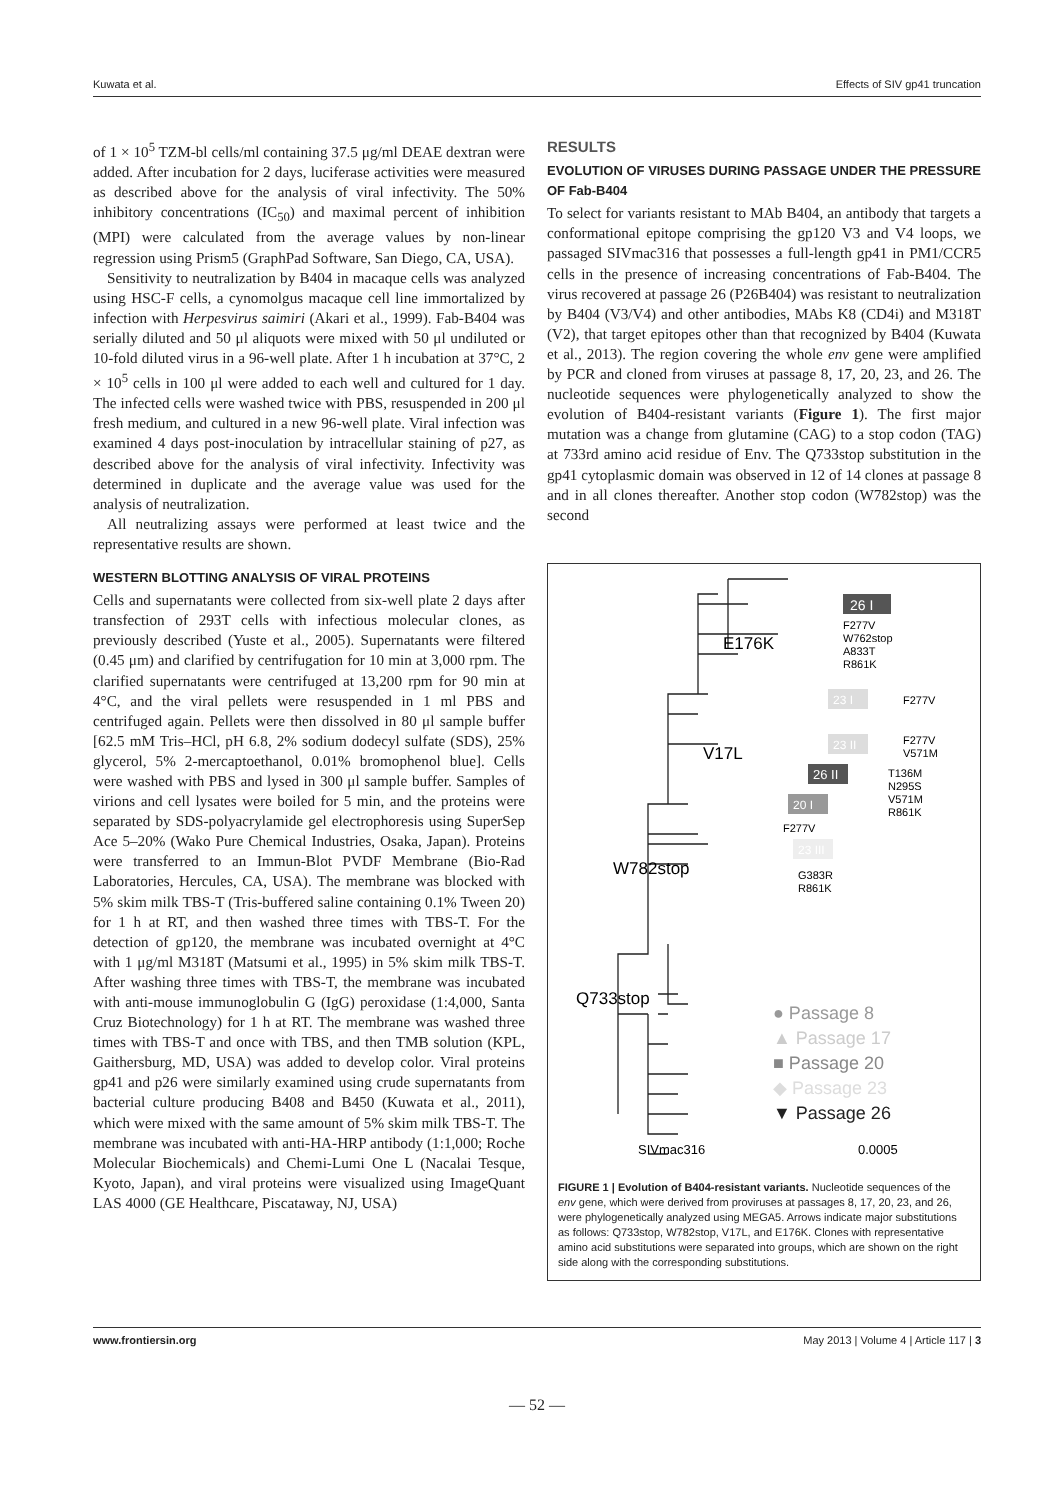Kuwata et al. Effects of SIV gp41 truncation
of 1 × 10<sup>5</sup> TZM-bl cells/ml containing 37.5 μg/ml DEAE dextran were added. After incubation for 2 days, luciferase activities were measured as described above for the analysis of viral infectivity. The 50% inhibitory concentrations (IC<sub>50</sub>) and maximal percent of inhibition (MPI) were calculated from the average values by non-linear regression using Prism5 (GraphPad Software, San Diego, CA, USA).
Sensitivity to neutralization by B404 in macaque cells was analyzed using HSC-F cells, a cynomolgus macaque cell line immortalized by infection with Herpesvirus saimiri (Akari et al., 1999). Fab-B404 was serially diluted and 50 μl aliquots were mixed with 50 μl undiluted or 10-fold diluted virus in a 96-well plate. After 1 h incubation at 37°C, 2 × 10<sup>5</sup> cells in 100 μl were added to each well and cultured for 1 day. The infected cells were washed twice with PBS, resuspended in 200 μl fresh medium, and cultured in a new 96-well plate. Viral infection was examined 4 days post-inoculation by intracellular staining of p27, as described above for the analysis of viral infectivity. Infectivity was determined in duplicate and the average value was used for the analysis of neutralization.
All neutralizing assays were performed at least twice and the representative results are shown.
WESTERN BLOTTING ANALYSIS OF VIRAL PROTEINS
Cells and supernatants were collected from six-well plate 2 days after transfection of 293T cells with infectious molecular clones, as previously described (Yuste et al., 2005). Supernatants were filtered (0.45 μm) and clarified by centrifugation for 10 min at 3,000 rpm. The clarified supernatants were centrifuged at 13,200 rpm for 90 min at 4°C, and the viral pellets were resuspended in 1 ml PBS and centrifuged again. Pellets were then dissolved in 80 μl sample buffer [62.5 mM Tris–HCl, pH 6.8, 2% sodium dodecyl sulfate (SDS), 25% glycerol, 5% 2-mercaptoethanol, 0.01% bromophenol blue]. Cells were washed with PBS and lysed in 300 μl sample buffer. Samples of virions and cell lysates were boiled for 5 min, and the proteins were separated by SDS-polyacrylamide gel electrophoresis using SuperSep Ace 5–20% (Wako Pure Chemical Industries, Osaka, Japan). Proteins were transferred to an Immun-Blot PVDF Membrane (Bio-Rad Laboratories, Hercules, CA, USA). The membrane was blocked with 5% skim milk TBS-T (Tris-buffered saline containing 0.1% Tween 20) for 1 h at RT, and then washed three times with TBS-T. For the detection of gp120, the membrane was incubated overnight at 4°C with 1 μg/ml M318T (Matsumi et al., 1995) in 5% skim milk TBS-T. After washing three times with TBS-T, the membrane was incubated with anti-mouse immunoglobulin G (IgG) peroxidase (1:4,000, Santa Cruz Biotechnology) for 1 h at RT. The membrane was washed three times with TBS-T and once with TBS, and then TMB solution (KPL, Gaithersburg, MD, USA) was added to develop color. Viral proteins gp41 and p26 were similarly examined using crude supernatants from bacterial culture producing B408 and B450 (Kuwata et al., 2011), which were mixed with the same amount of 5% skim milk TBS-T. The membrane was incubated with anti-HA-HRP antibody (1:1,000; Roche Molecular Biochemicals) and Chemi-Lumi One L (Nacalai Tesque, Kyoto, Japan), and viral proteins were visualized using ImageQuant LAS 4000 (GE Healthcare, Piscataway, NJ, USA)
RESULTS
EVOLUTION OF VIRUSES DURING PASSAGE UNDER THE PRESSURE OF Fab-B404
To select for variants resistant to MAb B404, an antibody that targets a conformational epitope comprising the gp120 V3 and V4 loops, we passaged SIVmac316 that possesses a full-length gp41 in PM1/CCR5 cells in the presence of increasing concentrations of Fab-B404. The virus recovered at passage 26 (P26B404) was resistant to neutralization by B404 (V3/V4) and other antibodies, MAbs K8 (CD4i) and M318T (V2), that target epitopes other than that recognized by B404 (Kuwata et al., 2013). The region covering the whole env gene were amplified by PCR and cloned from viruses at passage 8, 17, 20, 23, and 26. The nucleotide sequences were phylogenetically analyzed to show the evolution of B404-resistant variants (Figure 1). The first major mutation was a change from glutamine (CAG) to a stop codon (TAG) at 733rd amino acid residue of Env. The Q733stop substitution in the gp41 cytoplasmic domain was observed in 12 of 14 clones at passage 8 and in all clones thereafter. Another stop codon (W782stop) was the second
E176K
V17L
W782stop
Q733stop
SIVmac316
0.0005
26 I
F277V
W762stop
A833T
R861K
23 I
F277V
23 II
F277V
V571M
26 II
T136M
N295S
V571M
R861K
20 I
F277V
23 III
G383R
R861K
● Passage 8
▲ Passage 17
■ Passage 20
◆ Passage 23
▼ Passage 26
FIGURE 1 | Evolution of B404-resistant variants. Nucleotide sequences of the env gene, which were derived from proviruses at passages 8, 17, 20, 23, and 26, were phylogenetically analyzed using MEGA5. Arrows indicate major substitutions as follows: Q733stop, W782stop, V17L, and E176K. Clones with representative amino acid substitutions were separated into groups, which are shown on the right side along with the corresponding substitutions.
www.frontiersin.org May 2013 | Volume 4 | Article 117 | 3
— 52 —